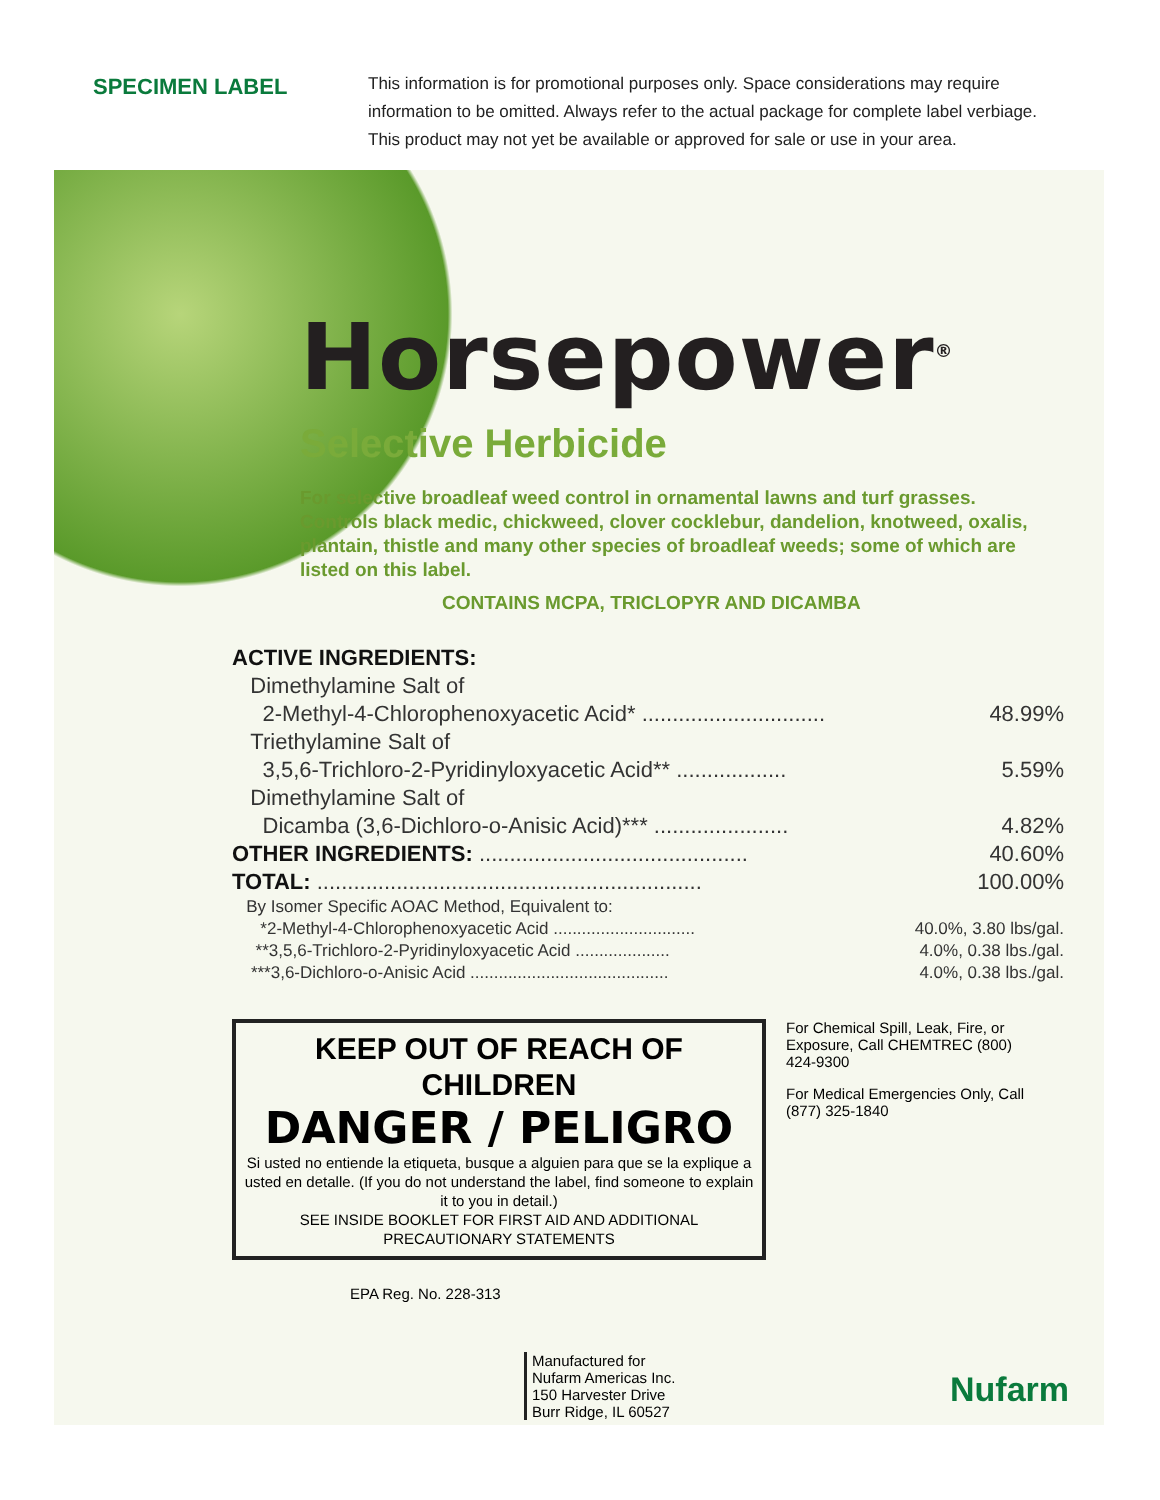SPECIMEN LABEL
This information is for promotional purposes only. Space considerations may require information to be omitted. Always refer to the actual package for complete label verbiage. This product may not yet be available or approved for sale or use in your area.
Horsepower<sup>®</sup>
Selective Herbicide
For selective broadleaf weed control in ornamental lawns and turf grasses. Controls black medic, chickweed, clover cocklebur, dandelion, knotweed, oxalis, plantain, thistle and many other species of broadleaf weeds; some of which are listed on this label.
CONTAINS MCPA, TRICLOPYR AND DICAMBA
| ACTIVE INGREDIENTS: | |
| Dimethylamine Salt of | |
| 2-Methyl-4-Chlorophenoxyacetic Acid* .............................. | 48.99% |
| Triethylamine Salt of | |
| 3,5,6-Trichloro-2-Pyridinyloxyacetic Acid** .................. | 5.59% |
| Dimethylamine Salt of | |
| Dicamba (3,6-Dichloro-o-Anisic Acid)*** ...................... | 4.82% |
| OTHER INGREDIENTS: ............................................ | 40.60% |
| TOTAL: ............................................................... | 100.00% |
| By Isomer Specific AOAC Method, Equivalent to: | |
| *2-Methyl-4-Chlorophenoxyacetic Acid .............................. | 40.0%, 3.80 lbs/gal. |
| **3,5,6-Trichloro-2-Pyridinyloxyacetic Acid .................... | 4.0%, 0.38 lbs./gal. |
| ***3,6-Dichloro-o-Anisic Acid .......................................... | 4.0%, 0.38 lbs./gal. |
KEEP OUT OF REACH OF CHILDREN
DANGER / PELIGRO
Si usted no entiende la etiqueta, busque a alguien para que se la explique a usted en detalle. (If you do not understand the label, find someone to explain it to you in detail.)
SEE INSIDE BOOKLET FOR FIRST AID AND ADDITIONAL PRECAUTIONARY STATEMENTS
For Chemical Spill, Leak, Fire, or Exposure, Call CHEMTREC (800) 424-9300
For Medical Emergencies Only, Call (877) 325-1840
EPA Reg. No. 228-313
Manufactured for
Nufarm Americas Inc.
150 Harvester Drive
Burr Ridge, IL 60527
Nufarm